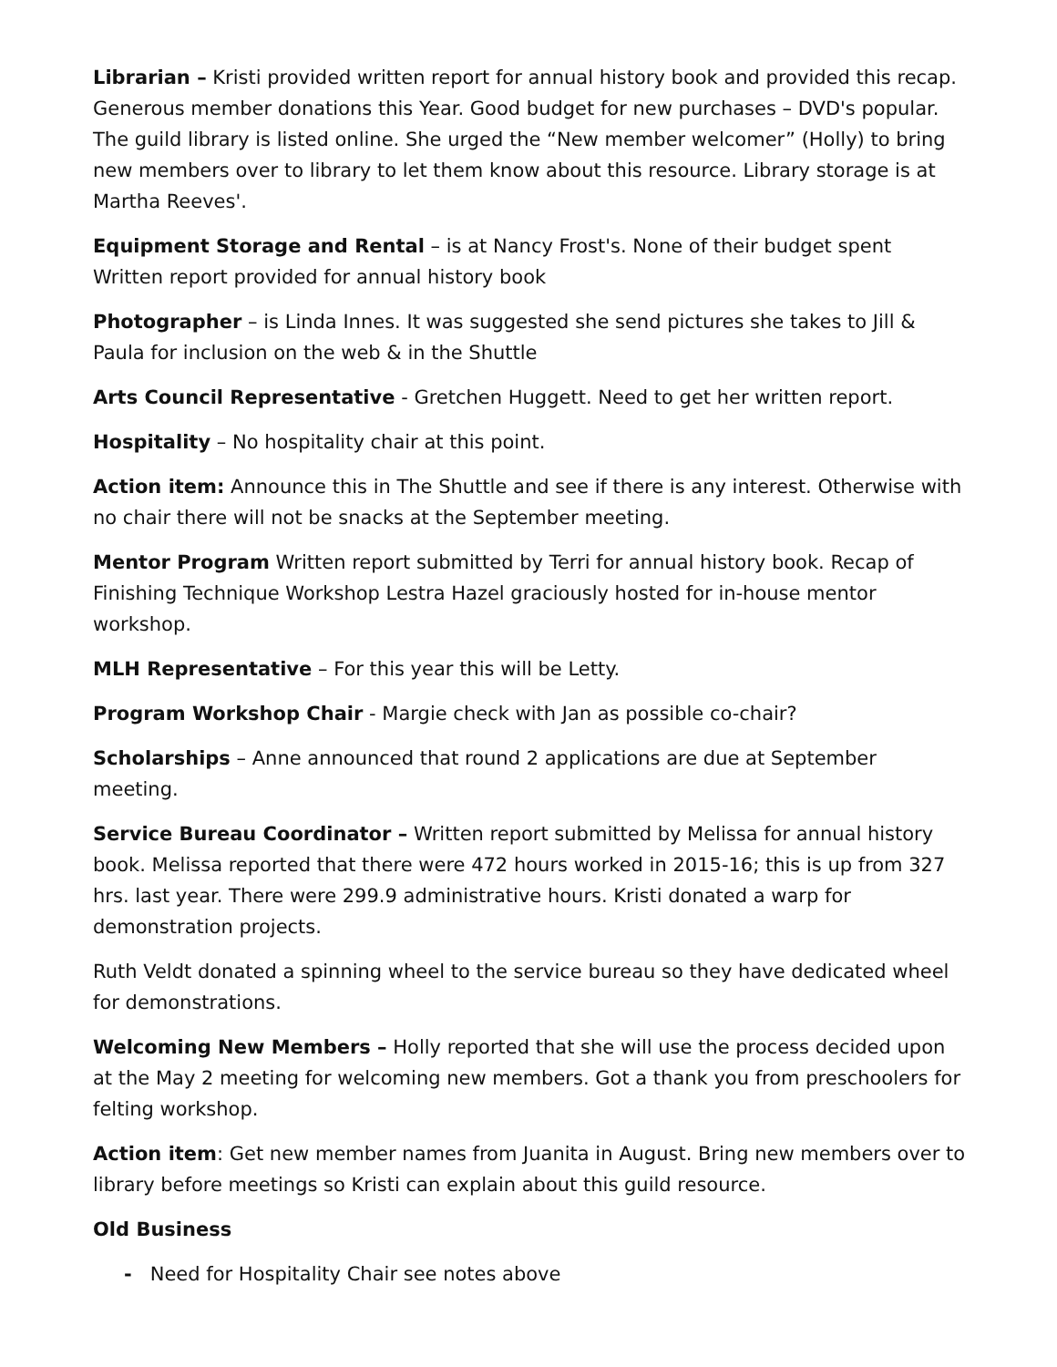Librarian – Kristi provided written report for annual history book and provided this recap. Generous member donations this Year. Good budget for new purchases – DVD's popular. The guild library is listed online. She urged the “New member welcomer” (Holly) to bring new members over to library to let them know about this resource. Library storage is at Martha Reeves'.
Equipment Storage and Rental – is at Nancy Frost's. None of their budget spent Written report provided for annual history book
Photographer – is Linda Innes. It was suggested she send pictures she takes to Jill & Paula for inclusion on the web & in the Shuttle
Arts Council Representative - Gretchen Huggett. Need to get her written report.
Hospitality – No hospitality chair at this point.
Action item: Announce this in The Shuttle and see if there is any interest. Otherwise with no chair there will not be snacks at the September meeting.
Mentor Program Written report submitted by Terri for annual history book. Recap of Finishing Technique Workshop Lestra Hazel graciously hosted for in-house mentor workshop.
MLH Representative – For this year this will be Letty.
Program Workshop Chair - Margie check with Jan as possible co-chair?
Scholarships – Anne announced that round 2 applications are due at September meeting.
Service Bureau Coordinator – Written report submitted by Melissa for annual history book. Melissa reported that there were 472 hours worked in 2015-16; this is up from 327 hrs. last year. There were 299.9 administrative hours. Kristi donated a warp for demonstration projects.
Ruth Veldt donated a spinning wheel to the service bureau so they have dedicated wheel for demonstrations.
Welcoming New Members – Holly reported that she will use the process decided upon at the May 2 meeting for welcoming new members. Got a thank you from preschoolers for felting workshop.
Action item: Get new member names from Juanita in August. Bring new members over to library before meetings so Kristi can explain about this guild resource.
Old Business
- Need for Hospitality Chair see notes above